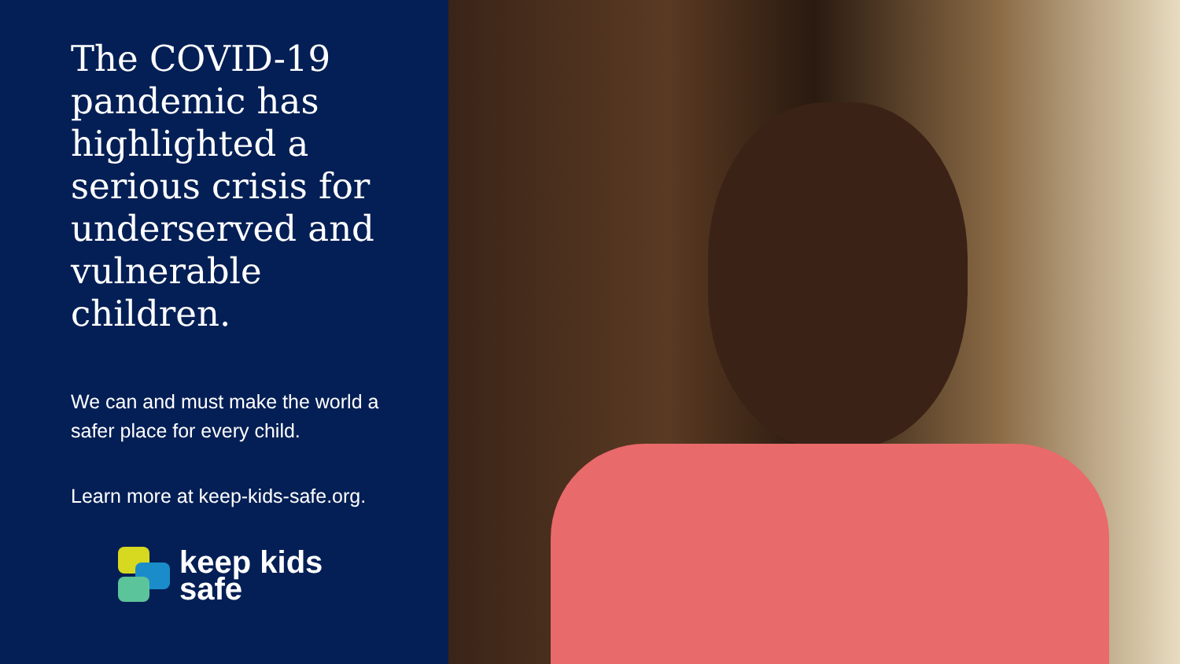The COVID-19 pandemic has highlighted a serious crisis for underserved and vulnerable children.
We can and must make the world a safer place for every child.
Learn more at keep-kids-safe.org.
keep kids
safe